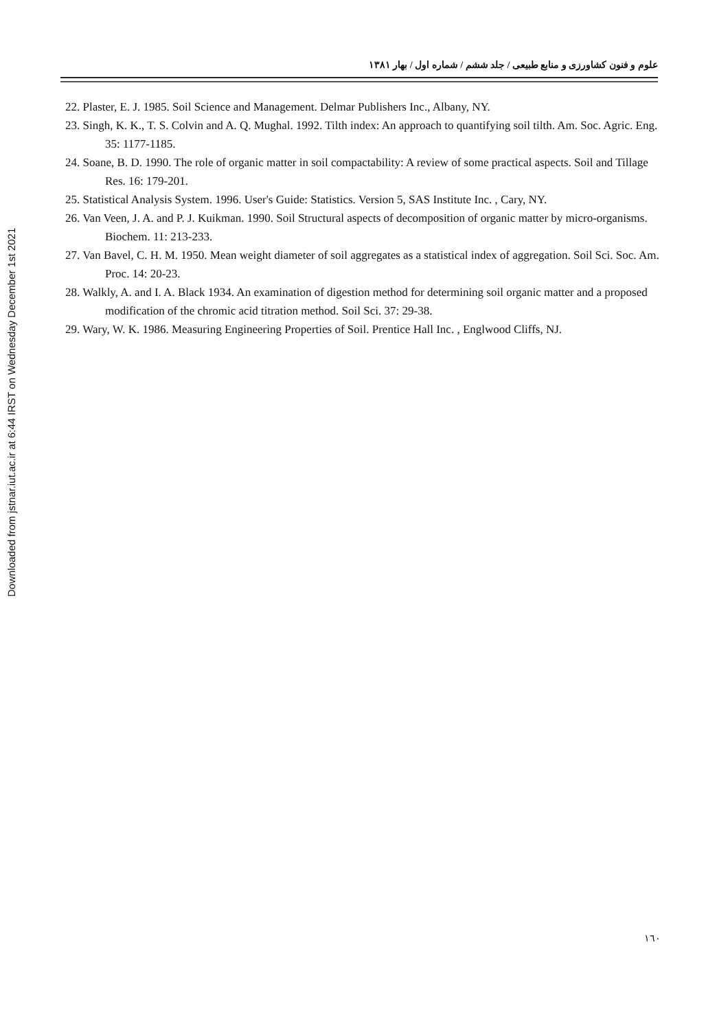Downloaded from jstnar.iut.ac.ir at 6:44 IRST on Wednesday December 1st 2021
علوم و فنون کشاورزی و منابع طبیعی / جلد ششم / شماره اول / بهار ۱۳۸۱
22. Plaster, E. J. 1985. Soil Science and Management. Delmar Publishers Inc., Albany, NY.
23. Singh, K. K., T. S. Colvin and A. Q. Mughal. 1992. Tilth index: An approach to quantifying soil tilth. Am. Soc. Agric. Eng. 35: 1177-1185.
24. Soane, B. D. 1990. The role of organic matter in soil compactability: A review of some practical aspects. Soil and Tillage Res. 16: 179-201.
25. Statistical Analysis System. 1996. User's Guide: Statistics. Version 5, SAS Institute Inc. , Cary, NY.
26. Van Veen, J. A. and P. J. Kuikman. 1990. Soil Structural aspects of decomposition of organic matter by micro-organisms. Biochem. 11: 213-233.
27. Van Bavel, C. H. M. 1950. Mean weight diameter of soil aggregates as a statistical index of aggregation. Soil Sci. Soc. Am. Proc. 14: 20-23.
28. Walkly, A. and I. A. Black 1934. An examination of digestion method for determining soil organic matter and a proposed modification of the chromic acid titration method. Soil Sci. 37: 29-38.
29. Wary, W. K. 1986. Measuring Engineering Properties of Soil. Prentice Hall Inc. , Englwood Cliffs, NJ.
۱٦٠